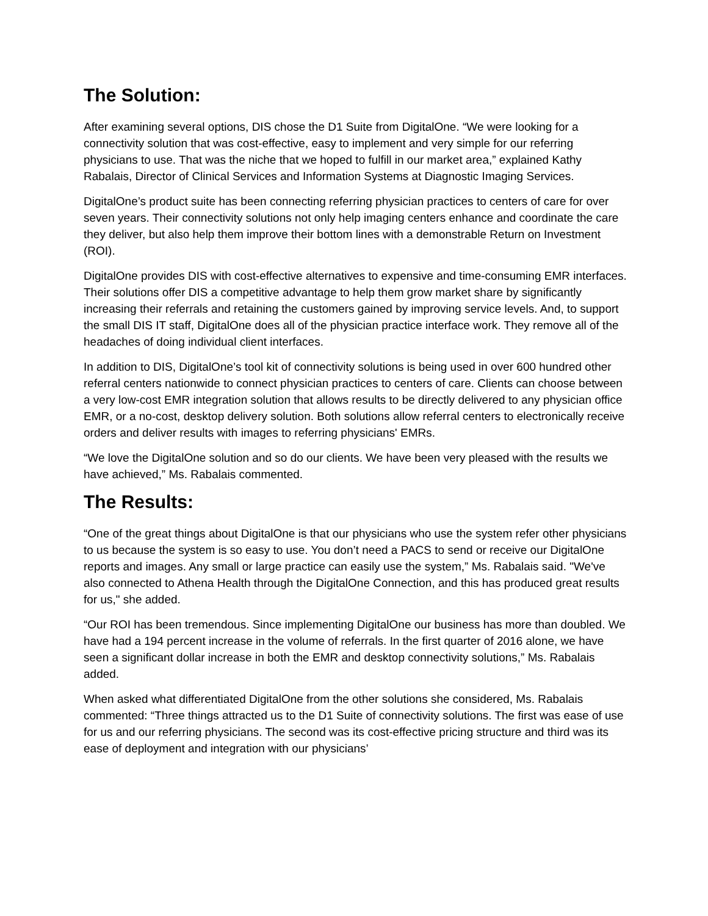The Solution:
After examining several options, DIS chose the D1 Suite from DigitalOne. “We were looking for a connectivity solution that was cost-effective, easy to implement and very simple for our referring physicians to use. That was the niche that we hoped to fulfill in our market area,” explained Kathy Rabalais, Director of Clinical Services and Information Systems at Diagnostic Imaging Services.
DigitalOne’s product suite has been connecting referring physician practices to centers of care for over seven years. Their connectivity solutions not only help imaging centers enhance and coordinate the care they deliver, but also help them improve their bottom lines with a demonstrable Return on Investment (ROI).
DigitalOne provides DIS with cost-effective alternatives to expensive and time-consuming EMR interfaces. Their solutions offer DIS a competitive advantage to help them grow market share by significantly increasing their referrals and retaining the customers gained by improving service levels. And, to support the small DIS IT staff, DigitalOne does all of the physician practice interface work. They remove all of the headaches of doing individual client interfaces.
In addition to DIS, DigitalOne’s tool kit of connectivity solutions is being used in over 600 hundred other referral centers nationwide to connect physician practices to centers of care. Clients can choose between a very low-cost EMR integration solution that allows results to be directly delivered to any physician office EMR, or a no-cost, desktop delivery solution. Both solutions allow referral centers to electronically receive orders and deliver results with images to referring physicians' EMRs.
“We love the DigitalOne solution and so do our clients. We have been very pleased with the results we have achieved,” Ms. Rabalais commented.
The Results:
“One of the great things about DigitalOne is that our physicians who use the system refer other physicians to us because the system is so easy to use. You don’t need a PACS to send or receive our DigitalOne reports and images. Any small or large practice can easily use the system,” Ms. Rabalais said. "We've also connected to Athena Health through the DigitalOne Connection, and this has produced great results for us," she added.
“Our ROI has been tremendous. Since implementing DigitalOne our business has more than doubled. We have had a 194 percent increase in the volume of referrals. In the first quarter of 2016 alone, we have seen a significant dollar increase in both the EMR and desktop connectivity solutions,” Ms. Rabalais added.
When asked what differentiated DigitalOne from the other solutions she considered, Ms. Rabalais commented: “Three things attracted us to the D1 Suite of connectivity solutions. The first was ease of use for us and our referring physicians. The second was its cost-effective pricing structure and third was its ease of deployment and integration with our physicians’